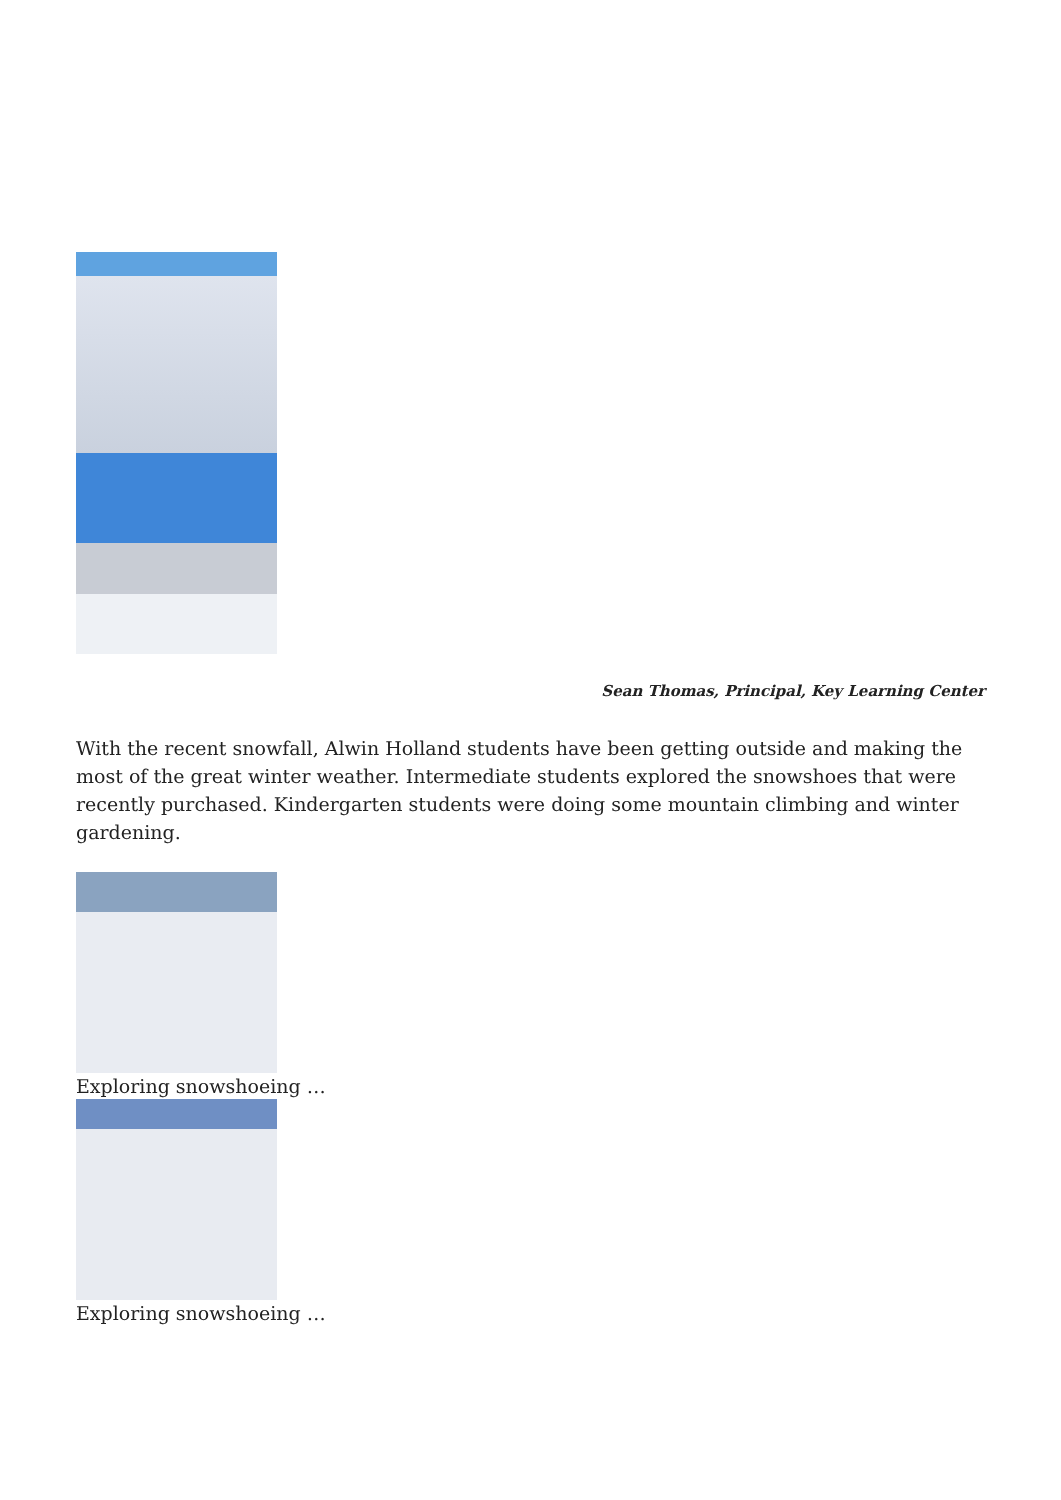Sean Thomas, Principal, Key Learning Center
With the recent snowfall, Alwin Holland students have been getting outside and making the most of the great winter weather. Intermediate students explored the snowshoes that were recently purchased. Kindergarten students were doing some mountain climbing and winter gardening.
Exploring snowshoeing …
Exploring snowshoeing …